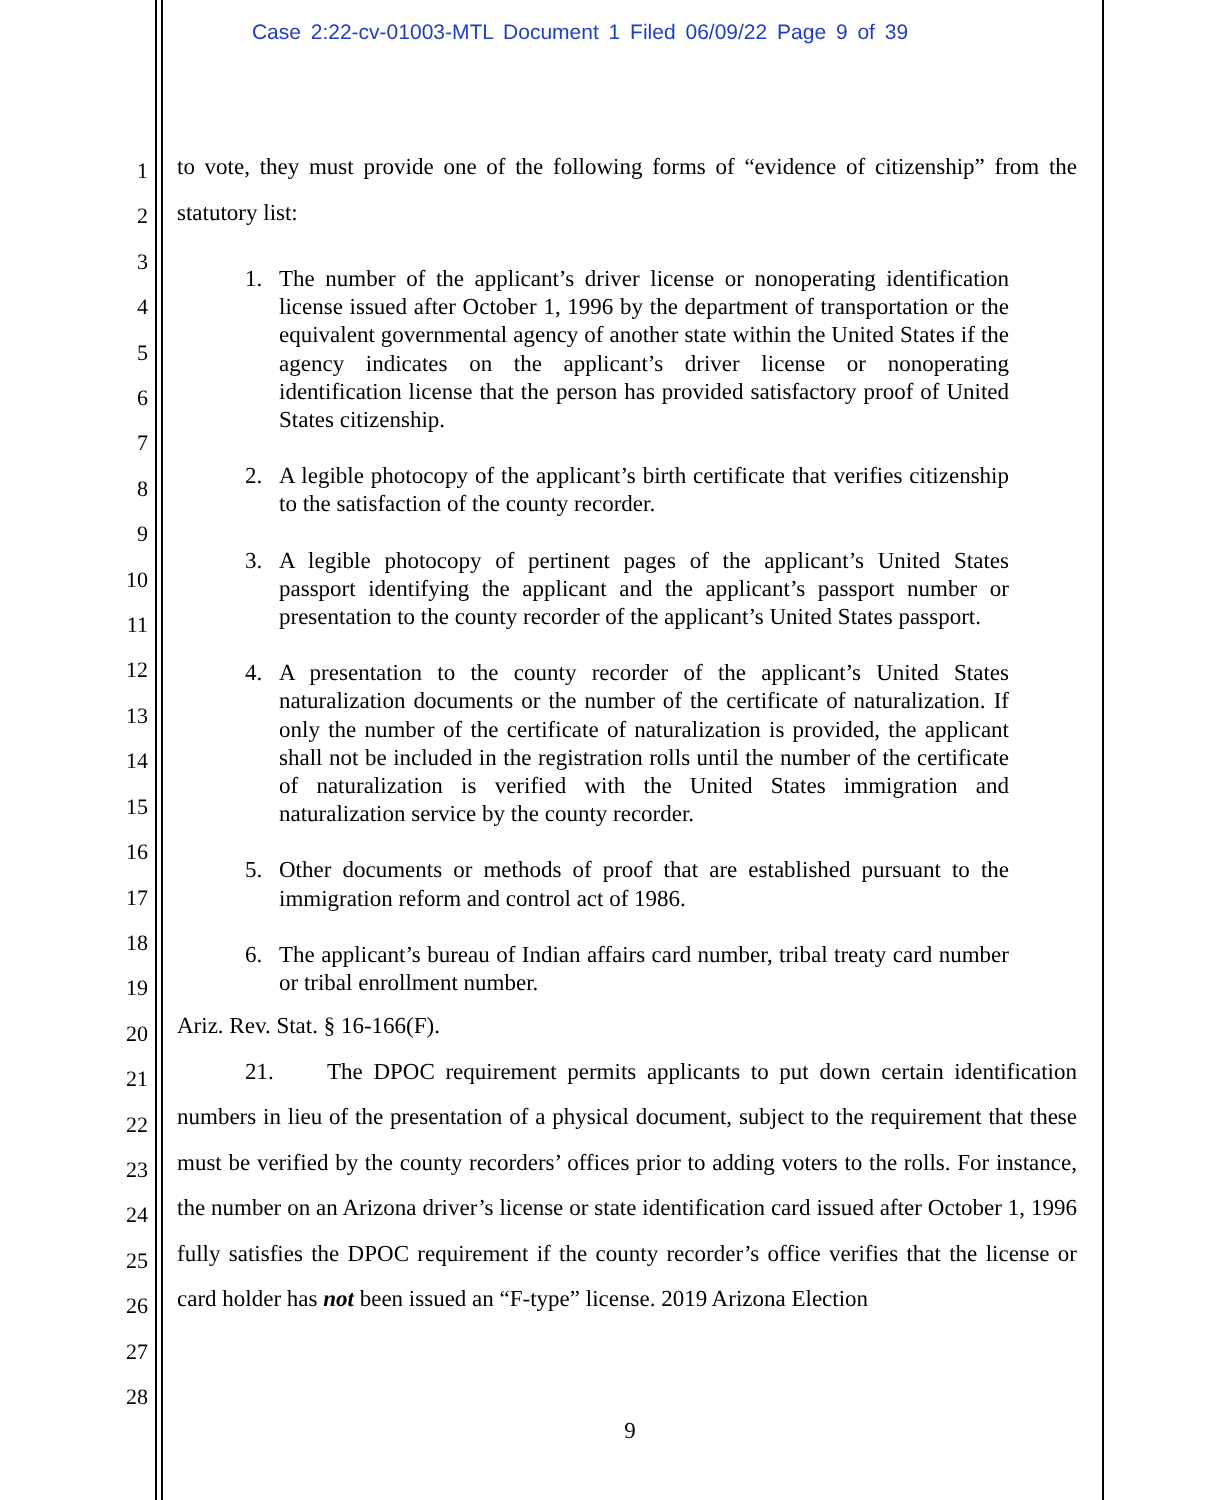Case 2:22-cv-01003-MTL Document 1 Filed 06/09/22 Page 9 of 39
1
2
3
4
5
6
7
8
9
10
11
12
13
14
15
16
17
18
19
20
21
22
23
24
25
26
27
28
to vote, they must provide one of the following forms of “evidence of citizenship” from the statutory list:
1. The number of the applicant’s driver license or nonoperating identification license issued after October 1, 1996 by the department of transportation or the equivalent governmental agency of another state within the United States if the agency indicates on the applicant’s driver license or nonoperating identification license that the person has provided satisfactory proof of United States citizenship.
2. A legible photocopy of the applicant’s birth certificate that verifies citizenship to the satisfaction of the county recorder.
3. A legible photocopy of pertinent pages of the applicant’s United States passport identifying the applicant and the applicant’s passport number or presentation to the county recorder of the applicant’s United States passport.
4. A presentation to the county recorder of the applicant’s United States naturalization documents or the number of the certificate of naturalization. If only the number of the certificate of naturalization is provided, the applicant shall not be included in the registration rolls until the number of the certificate of naturalization is verified with the United States immigration and naturalization service by the county recorder.
5. Other documents or methods of proof that are established pursuant to the immigration reform and control act of 1986.
6. The applicant’s bureau of Indian affairs card number, tribal treaty card number or tribal enrollment number.
Ariz. Rev. Stat. § 16-166(F).
21. The DPOC requirement permits applicants to put down certain identification numbers in lieu of the presentation of a physical document, subject to the requirement that these must be verified by the county recorders’ offices prior to adding voters to the rolls. For instance, the number on an Arizona driver’s license or state identification card issued after October 1, 1996 fully satisfies the DPOC requirement if the county recorder’s office verifies that the license or card holder has not been issued an “F-type” license. 2019 Arizona Election
9